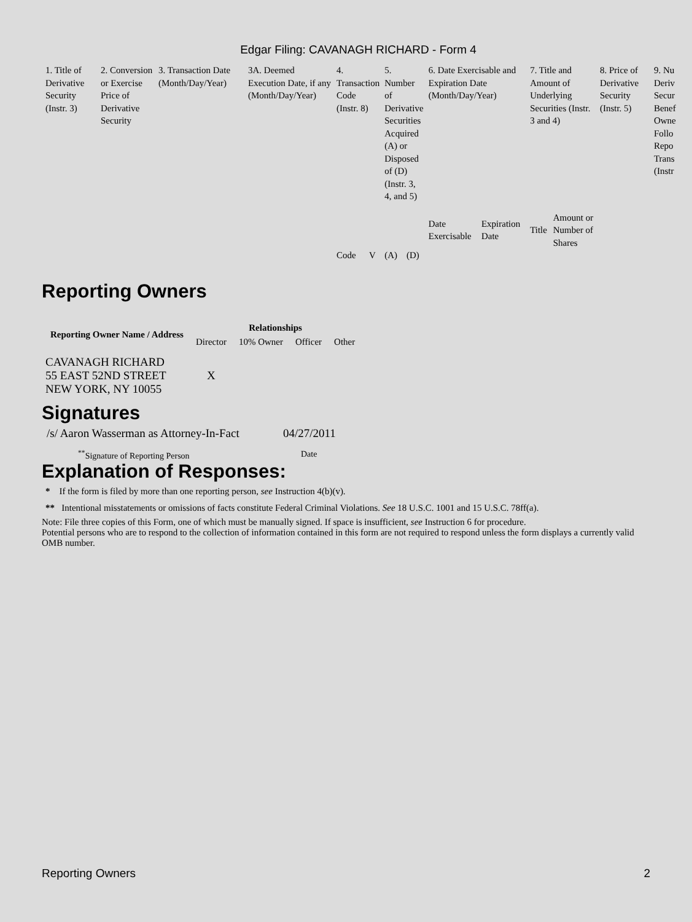Edgar Filing: CAVANAGH RICHARD - Form 4
| 1. Title of Derivative Security (Instr. 3) | 2. Conversion or Exercise Price of Derivative Security | 3. Transaction Date (Month/Day/Year) | 3A. Deemed Execution Date, if any (Month/Day/Year) | 4. Transaction Code (Instr. 8) | | 5. Number of Derivative Securities Acquired (A) or Disposed of (D) (Instr. 3, 4, and 5) | | 6. Date Exercisable and Expiration Date (Month/Day/Year) | | 7. Title and Amount of Underlying Securities (Instr. 3 and 4) | | 8. Price of Derivative Security (Instr. 5) | 9. Nu Deriv Secur Benef Owne Follo Repo Trans (Instr |
| | | | | | | | | Date Exercisable | Expiration Date | Title | Amount or Number of Shares | | |
| | | | | Code | V | (A) | (D) | | | | | | |
Reporting Owners
| Reporting Owner Name / Address | Relationships | | | |
| --- | --- | --- | --- | --- |
| | Director | 10% Owner | Officer | Other |
| CAVANAGH RICHARD 55 EAST 52ND STREET NEW YORK, NY 10055 | X | | | |
Signatures
| /s/ Aaron Wasserman as Attorney-In-Fact | 04/27/2011 |
| <sup>**</sup> Signature of Reporting Person | Date |
Explanation of Responses:
* If the form is filed by more than one reporting person, see Instruction 4(b)(v).
** Intentional misstatements or omissions of facts constitute Federal Criminal Violations. See 18 U.S.C. 1001 and 15 U.S.C. 78ff(a).
Note: File three copies of this Form, one of which must be manually signed. If space is insufficient, see Instruction 6 for procedure.
Potential persons who are to respond to the collection of information contained in this form are not required to respond unless the form displays a currently valid OMB number.
Reporting Owners 2